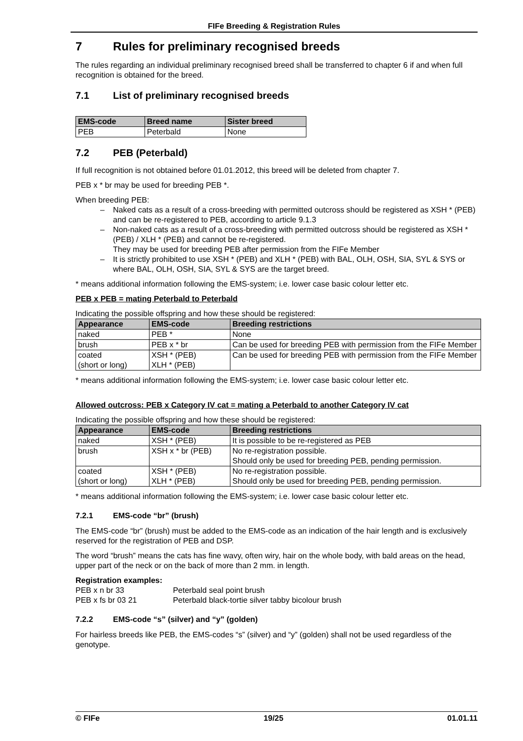FIFe Breeding & Registration Rules
7 Rules for preliminary recognised breeds
The rules regarding an individual preliminary recognised breed shall be transferred to chapter 6 if and when full recognition is obtained for the breed.
7.1 List of preliminary recognised breeds
| EMS-code | Breed name | Sister breed |
| --- | --- | --- |
| PEB | Peterbald | None |
7.2 PEB (Peterbald)
If full recognition is not obtained before 01.01.2012, this breed will be deleted from chapter 7.
PEB x * br may be used for breeding PEB *.
When breeding PEB:
– Naked cats as a result of a cross-breeding with permitted outcross should be registered as XSH * (PEB) and can be re-registered to PEB, according to article 9.1.3
– Non-naked cats as a result of a cross-breeding with permitted outcross should be registered as XSH * (PEB) / XLH * (PEB) and cannot be re-registered.
They may be used for breeding PEB after permission from the FIFe Member
– It is strictly prohibited to use XSH * (PEB) and XLH * (PEB) with BAL, OLH, OSH, SIA, SYL & SYS or where BAL, OLH, OSH, SIA, SYL & SYS are the target breed.
* means additional information following the EMS-system; i.e. lower case basic colour letter etc.
PEB x PEB = mating Peterbald to Peterbald
Indicating the possible offspring and how these should be registered:
| Appearance | EMS-code | Breeding restrictions |
| --- | --- | --- |
| naked | PEB * | None |
| brush | PEB x * br | Can be used for breeding PEB with permission from the FIFe Member |
| coated (short or long) | XSH * (PEB) XLH * (PEB) | Can be used for breeding PEB with permission from the FIFe Member |
* means additional information following the EMS-system; i.e. lower case basic colour letter etc.
Allowed outcross: PEB x Category IV cat = mating a Peterbald to another Category IV cat
Indicating the possible offspring and how these should be registered:
| Appearance | EMS-code | Breeding restrictions |
| --- | --- | --- |
| naked | XSH * (PEB) | It is possible to be re-registered as PEB |
| brush | XSH x * br (PEB) | No re-registration possible. Should only be used for breeding PEB, pending permission. |
| coated (short or long) | XSH * (PEB) XLH * (PEB) | No re-registration possible. Should only be used for breeding PEB, pending permission. |
* means additional information following the EMS-system; i.e. lower case basic colour letter etc.
7.2.1 EMS-code “br” (brush)
The EMS-code “br” (brush) must be added to the EMS-code as an indication of the hair length and is exclusively reserved for the registration of PEB and DSP.
The word “brush” means the cats has fine wavy, often wiry, hair on the whole body, with bald areas on the head, upper part of the neck or on the back of more than 2 mm. in length.
Registration examples:
PEB x n br 33 Peterbald seal point brush
PEB x fs br 03 21 Peterbald black-tortie silver tabby bicolour brush
7.2.2 EMS-code “s” (silver) and “y” (golden)
For hairless breeds like PEB, the EMS-codes “s” (silver) and “y” (golden) shall not be used regardless of the genotype.
© FIFe 19/25 01.01.11